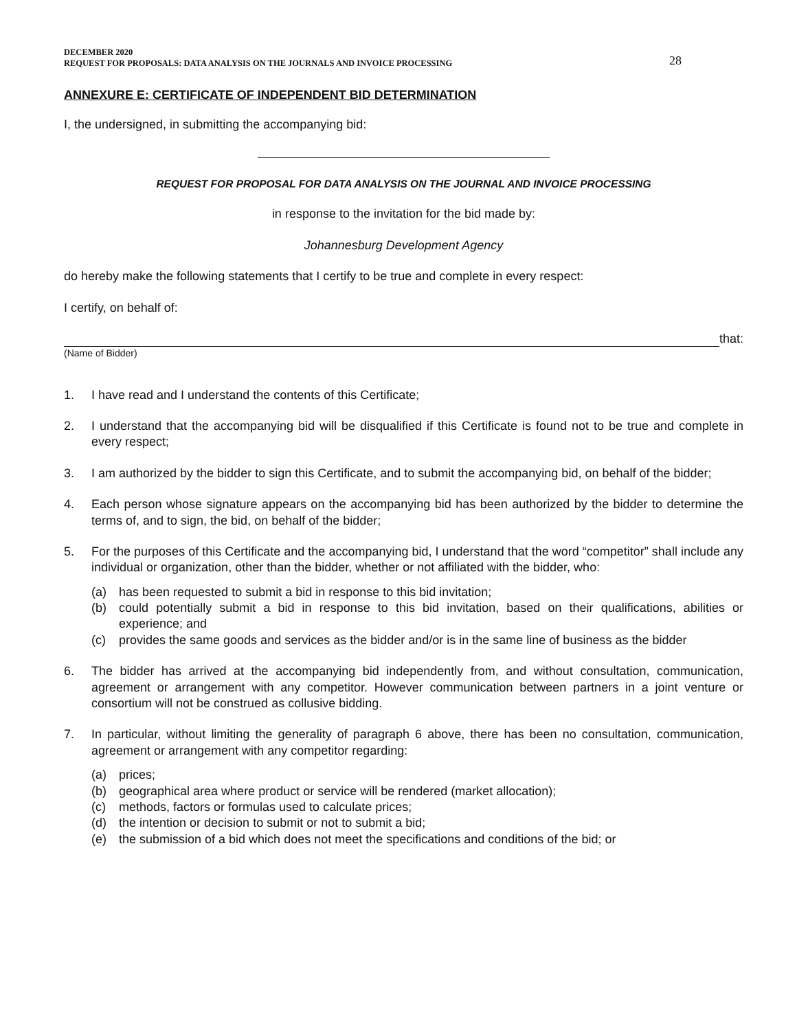DECEMBER 2020
REQUEST FOR PROPOSALS: DATA ANALYSIS ON THE JOURNALS AND INVOICE PROCESSING
28
ANNEXURE E: CERTIFICATE OF INDEPENDENT BID DETERMINATION
I, the undersigned, in submitting the accompanying bid:
REQUEST FOR PROPOSAL FOR DATA ANALYSIS ON THE JOURNAL AND INVOICE PROCESSING
in response to the invitation for the bid made by:
Johannesburg Development Agency
do hereby make the following statements that I certify to be true and complete in every respect:
I certify, on behalf of:
that:
(Name of Bidder)
1. I have read and I understand the contents of this Certificate;
2. I understand that the accompanying bid will be disqualified if this Certificate is found not to be true and complete in every respect;
3. I am authorized by the bidder to sign this Certificate, and to submit the accompanying bid, on behalf of the bidder;
4. Each person whose signature appears on the accompanying bid has been authorized by the bidder to determine the terms of, and to sign, the bid, on behalf of the bidder;
5. For the purposes of this Certificate and the accompanying bid, I understand that the word “competitor” shall include any individual or organization, other than the bidder, whether or not affiliated with the bidder, who:
(a) has been requested to submit a bid in response to this bid invitation;
(b) could potentially submit a bid in response to this bid invitation, based on their qualifications, abilities or experience; and
(c) provides the same goods and services as the bidder and/or is in the same line of business as the bidder
6. The bidder has arrived at the accompanying bid independently from, and without consultation, communication, agreement or arrangement with any competitor. However communication between partners in a joint venture or consortium will not be construed as collusive bidding.
7. In particular, without limiting the generality of paragraph 6 above, there has been no consultation, communication, agreement or arrangement with any competitor regarding:
(a) prices;
(b) geographical area where product or service will be rendered (market allocation);
(c) methods, factors or formulas used to calculate prices;
(d) the intention or decision to submit or not to submit a bid;
(e) the submission of a bid which does not meet the specifications and conditions of the bid; or